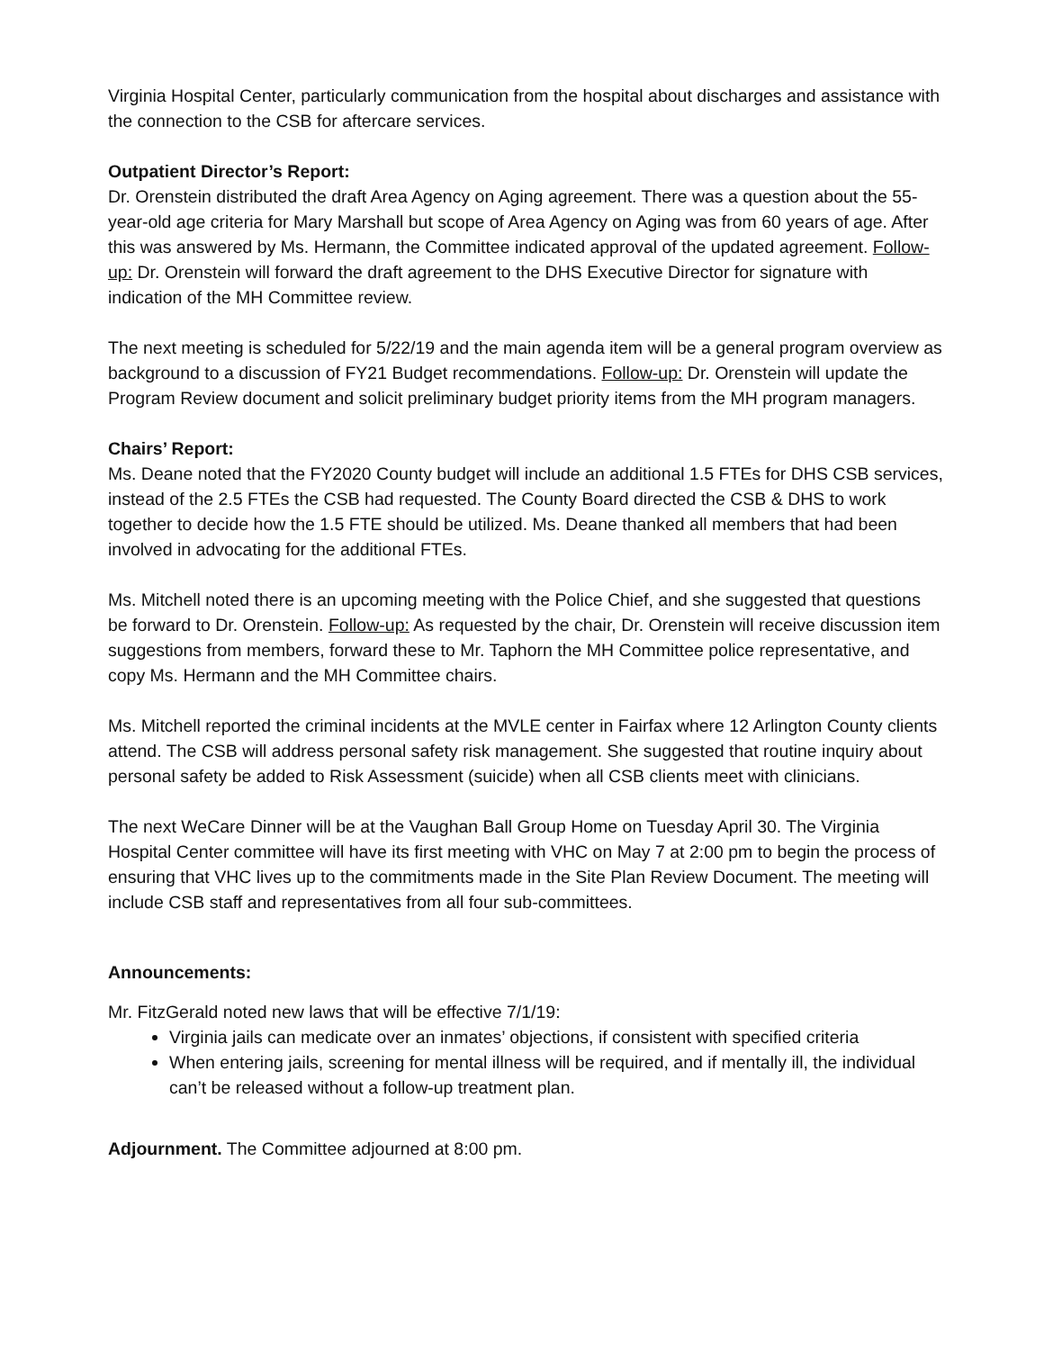Virginia Hospital Center, particularly communication from the hospital about discharges and assistance with the connection to the CSB for aftercare services.
Outpatient Director’s Report:
Dr. Orenstein distributed the draft Area Agency on Aging agreement. There was a question about the 55-year-old age criteria for Mary Marshall but scope of Area Agency on Aging was from 60 years of age. After this was answered by Ms. Hermann, the Committee indicated approval of the updated agreement. Follow-up: Dr. Orenstein will forward the draft agreement to the DHS Executive Director for signature with indication of the MH Committee review.
The next meeting is scheduled for 5/22/19 and the main agenda item will be a general program overview as background to a discussion of FY21 Budget recommendations. Follow-up: Dr. Orenstein will update the Program Review document and solicit preliminary budget priority items from the MH program managers.
Chairs’ Report:
Ms. Deane noted that the FY2020 County budget will include an additional 1.5 FTEs for DHS CSB services, instead of the 2.5 FTEs the CSB had requested. The County Board directed the CSB & DHS to work together to decide how the 1.5 FTE should be utilized. Ms. Deane thanked all members that had been involved in advocating for the additional FTEs.
Ms. Mitchell noted there is an upcoming meeting with the Police Chief, and she suggested that questions be forward to Dr. Orenstein. Follow-up: As requested by the chair, Dr. Orenstein will receive discussion item suggestions from members, forward these to Mr. Taphorn the MH Committee police representative, and copy Ms. Hermann and the MH Committee chairs.
Ms. Mitchell reported the criminal incidents at the MVLE center in Fairfax where 12 Arlington County clients attend. The CSB will address personal safety risk management. She suggested that routine inquiry about personal safety be added to Risk Assessment (suicide) when all CSB clients meet with clinicians.
The next WeCare Dinner will be at the Vaughan Ball Group Home on Tuesday April 30. The Virginia Hospital Center committee will have its first meeting with VHC on May 7 at 2:00 pm to begin the process of ensuring that VHC lives up to the commitments made in the Site Plan Review Document. The meeting will include CSB staff and representatives from all four sub-committees.
Announcements:
Mr. FitzGerald noted new laws that will be effective 7/1/19:
Virginia jails can medicate over an inmates’ objections, if consistent with specified criteria
When entering jails, screening for mental illness will be required, and if mentally ill, the individual can’t be released without a follow-up treatment plan.
Adjournment. The Committee adjourned at 8:00 pm.